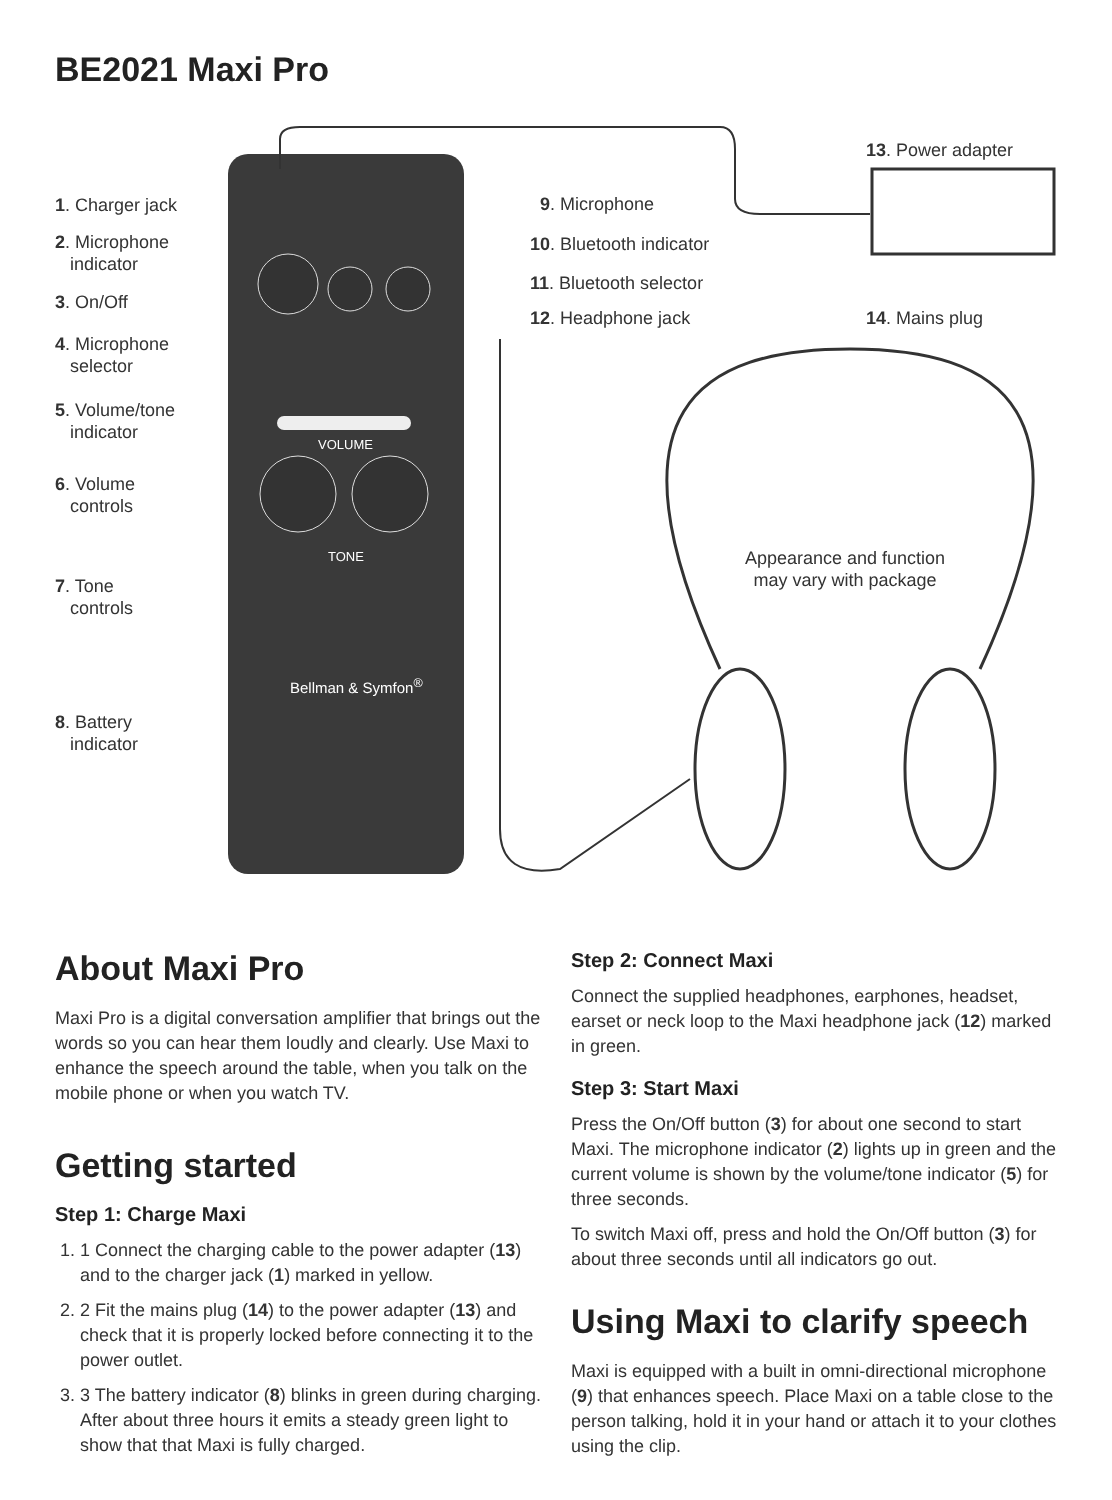BE2021 Maxi Pro
1. Charger jack
2. Microphone
indicator
3. On/Off
4. Microphone
selector
5. Volume/tone
indicator
6. Volume
controls
7. Tone
controls
8. Battery
indicator
VOLUME
TONE
Bellman & Symfon<sup>®</sup>
9. Microphone
10. Bluetooth indicator
11. Bluetooth selector
12. Headphone jack
13. Power adapter
14. Mains plug
Appearance and function may vary with package
About Maxi Pro
Maxi Pro is a digital conversation amplifier that brings out the words so you can hear them loudly and clearly. Use Maxi to enhance the speech around the table, when you talk on the mobile phone or when you watch TV.
Getting started
Step 1: Charge Maxi
1. 1 Connect the charging cable to the power adapter (13) and to the charger jack (1) marked in yellow.
2. 2 Fit the mains plug (14) to the power adapter (13) and check that it is properly locked before connecting it to the power outlet.
3. 3 The battery indicator (8) blinks in green during charging. After about three hours it emits a steady green light to show that that Maxi is fully charged.
Step 2: Connect Maxi
Connect the supplied headphones, earphones, headset, earset or neck loop to the Maxi headphone jack (12) marked in green.
Step 3: Start Maxi
Press the On/Off button (3) for about one second to start Maxi. The microphone indicator (2) lights up in green and the current volume is shown by the volume/tone indicator (5) for three seconds.
To switch Maxi off, press and hold the On/Off button (3) for about three seconds until all indicators go out.
Using Maxi to clarify speech
Maxi is equipped with a built in omni-directional microphone (9) that enhances speech. Place Maxi on a table close to the person talking, hold it in your hand or attach it to your clothes using the clip.